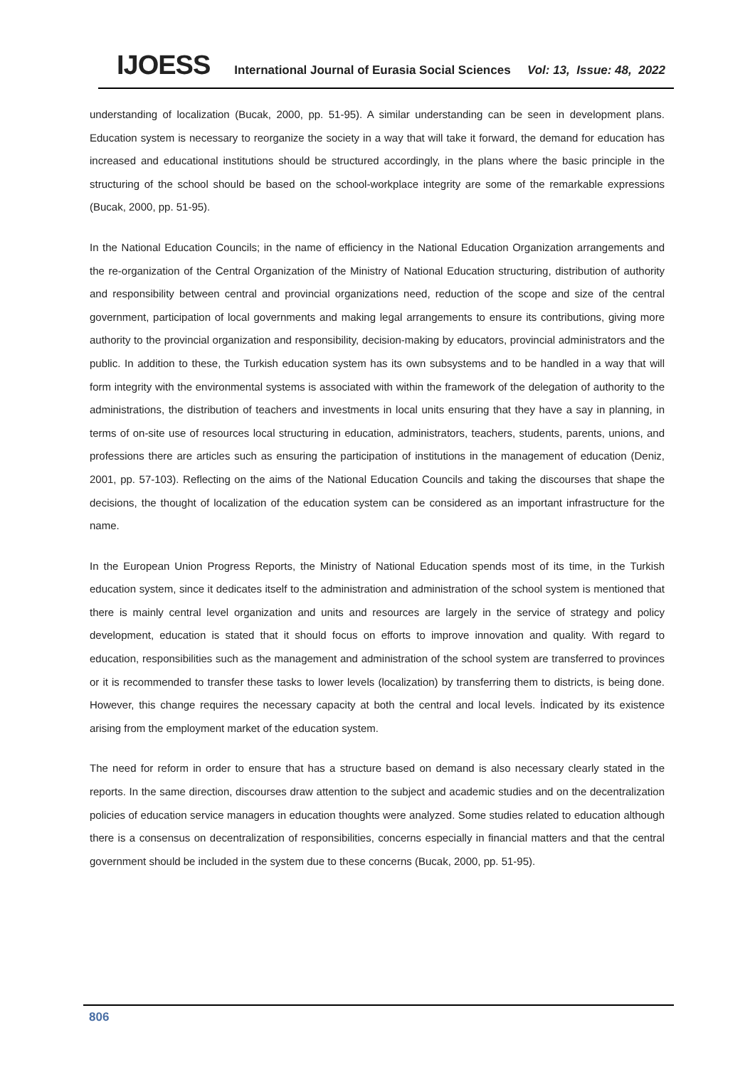IJOESS International Journal of Eurasia Social Sciences Vol: 13, Issue: 48, 2022
understanding of localization (Bucak, 2000, pp. 51-95). A similar understanding can be seen in development plans. Education system is necessary to reorganize the society in a way that will take it forward, the demand for education has increased and educational institutions should be structured accordingly, in the plans where the basic principle in the structuring of the school should be based on the school-workplace integrity are some of the remarkable expressions (Bucak, 2000, pp. 51-95).
In the National Education Councils; in the name of efficiency in the National Education Organization arrangements and the re-organization of the Central Organization of the Ministry of National Education structuring, distribution of authority and responsibility between central and provincial organizations need, reduction of the scope and size of the central government, participation of local governments and making legal arrangements to ensure its contributions, giving more authority to the provincial organization and responsibility, decision-making by educators, provincial administrators and the public. In addition to these, the Turkish education system has its own subsystems and to be handled in a way that will form integrity with the environmental systems is associated with within the framework of the delegation of authority to the administrations, the distribution of teachers and investments in local units ensuring that they have a say in planning, in terms of on-site use of resources local structuring in education, administrators, teachers, students, parents, unions, and professions there are articles such as ensuring the participation of institutions in the management of education (Deniz, 2001, pp. 57-103). Reflecting on the aims of the National Education Councils and taking the discourses that shape the decisions, the thought of localization of the education system can be considered as an important infrastructure for the name.
In the European Union Progress Reports, the Ministry of National Education spends most of its time, in the Turkish education system, since it dedicates itself to the administration and administration of the school system is mentioned that there is mainly central level organization and units and resources are largely in the service of strategy and policy development, education is stated that it should focus on efforts to improve innovation and quality. With regard to education, responsibilities such as the management and administration of the school system are transferred to provinces or it is recommended to transfer these tasks to lower levels (localization) by transferring them to districts, is being done. However, this change requires the necessary capacity at both the central and local levels. İndicated by its existence arising from the employment market of the education system.
The need for reform in order to ensure that has a structure based on demand is also necessary clearly stated in the reports. In the same direction, discourses draw attention to the subject and academic studies and on the decentralization policies of education service managers in education thoughts were analyzed. Some studies related to education although there is a consensus on decentralization of responsibilities, concerns especially in financial matters and that the central government should be included in the system due to these concerns (Bucak, 2000, pp. 51-95).
806